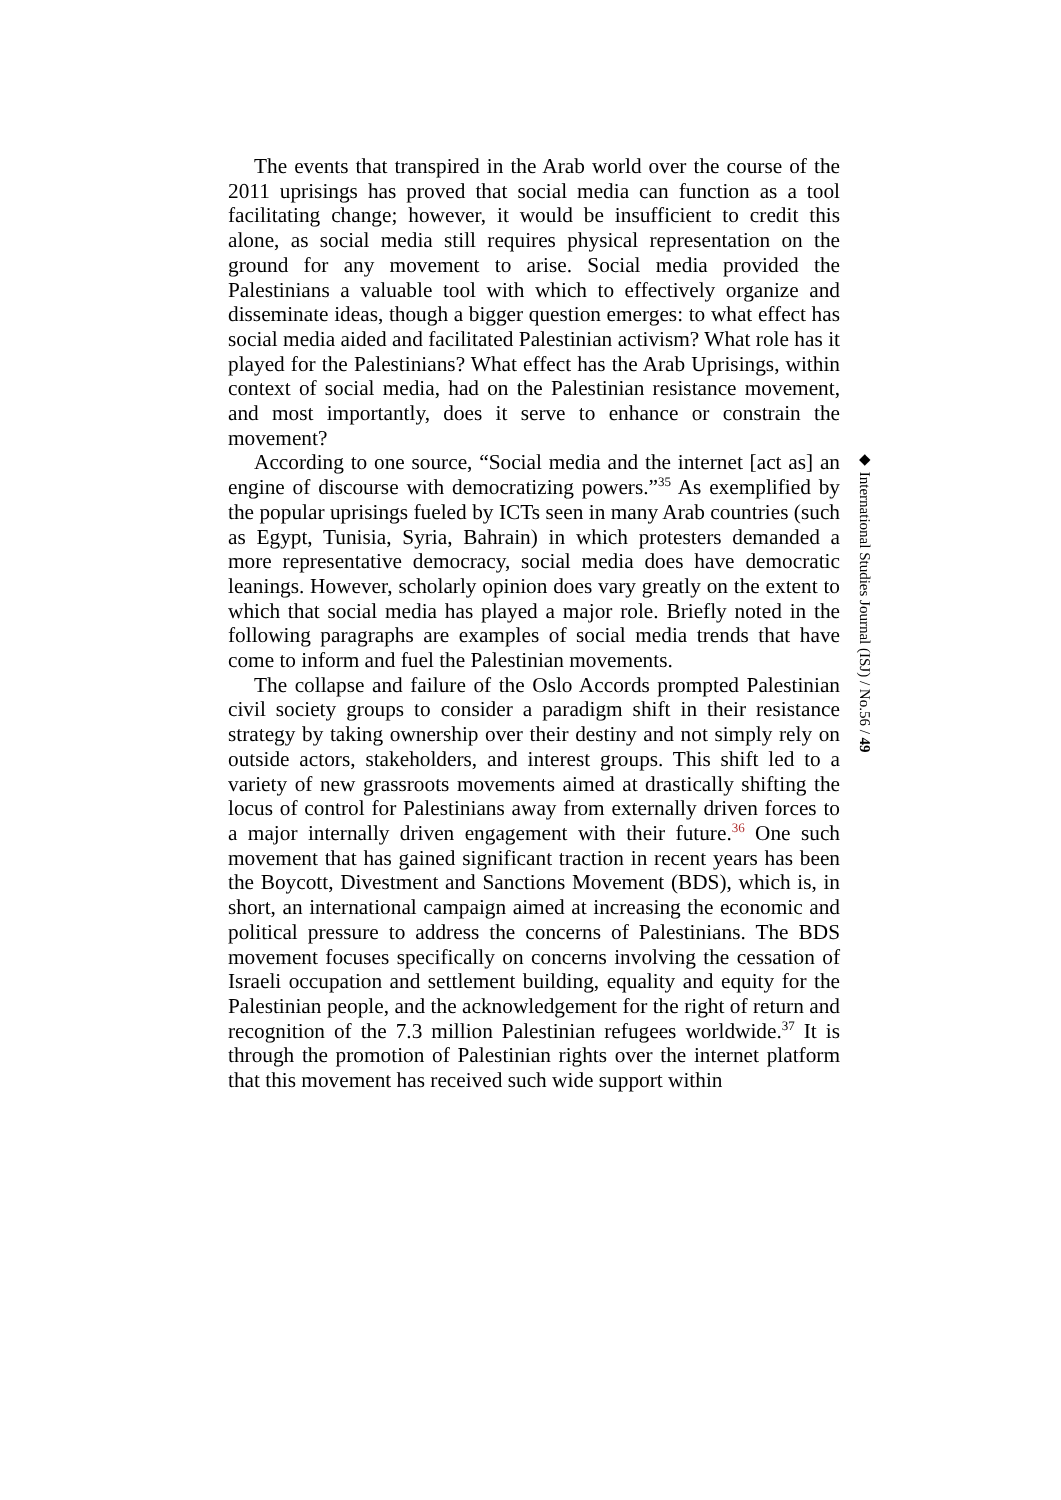The events that transpired in the Arab world over the course of the 2011 uprisings has proved that social media can function as a tool facilitating change; however, it would be insufficient to credit this alone, as social media still requires physical representation on the ground for any movement to arise. Social media provided the Palestinians a valuable tool with which to effectively organize and disseminate ideas, though a bigger question emerges: to what effect has social media aided and facilitated Palestinian activism? What role has it played for the Palestinians? What effect has the Arab Uprisings, within context of social media, had on the Palestinian resistance movement, and most importantly, does it serve to enhance or constrain the movement?
According to one source, “Social media and the internet [act as] an engine of discourse with democratizing powers.”<sup>35</sup> As exemplified by the popular uprisings fueled by ICTs seen in many Arab countries (such as Egypt, Tunisia, Syria, Bahrain) in which protesters demanded a more representative democracy, social media does have democratic leanings. However, scholarly opinion does vary greatly on the extent to which that social media has played a major role. Briefly noted in the following paragraphs are examples of social media trends that have come to inform and fuel the Palestinian movements.
The collapse and failure of the Oslo Accords prompted Palestinian civil society groups to consider a paradigm shift in their resistance strategy by taking ownership over their destiny and not simply rely on outside actors, stakeholders, and interest groups. This shift led to a variety of new grassroots movements aimed at drastically shifting the locus of control for Palestinians away from externally driven forces to a major internally driven engagement with their future.<sup>36</sup> One such movement that has gained significant traction in recent years has been the Boycott, Divestment and Sanctions Movement (BDS), which is, in short, an international campaign aimed at increasing the economic and political pressure to address the concerns of Palestinians. The BDS movement focuses specifically on concerns involving the cessation of Israeli occupation and settlement building, equality and equity for the Palestinian people, and the acknowledgement for the right of return and recognition of the 7.3 million Palestinian refugees worldwide.<sup>37</sup> It is through the promotion of Palestinian rights over the internet platform that this movement has received such wide support within
◆ International Studies Journal (ISJ) / No.56 / 49